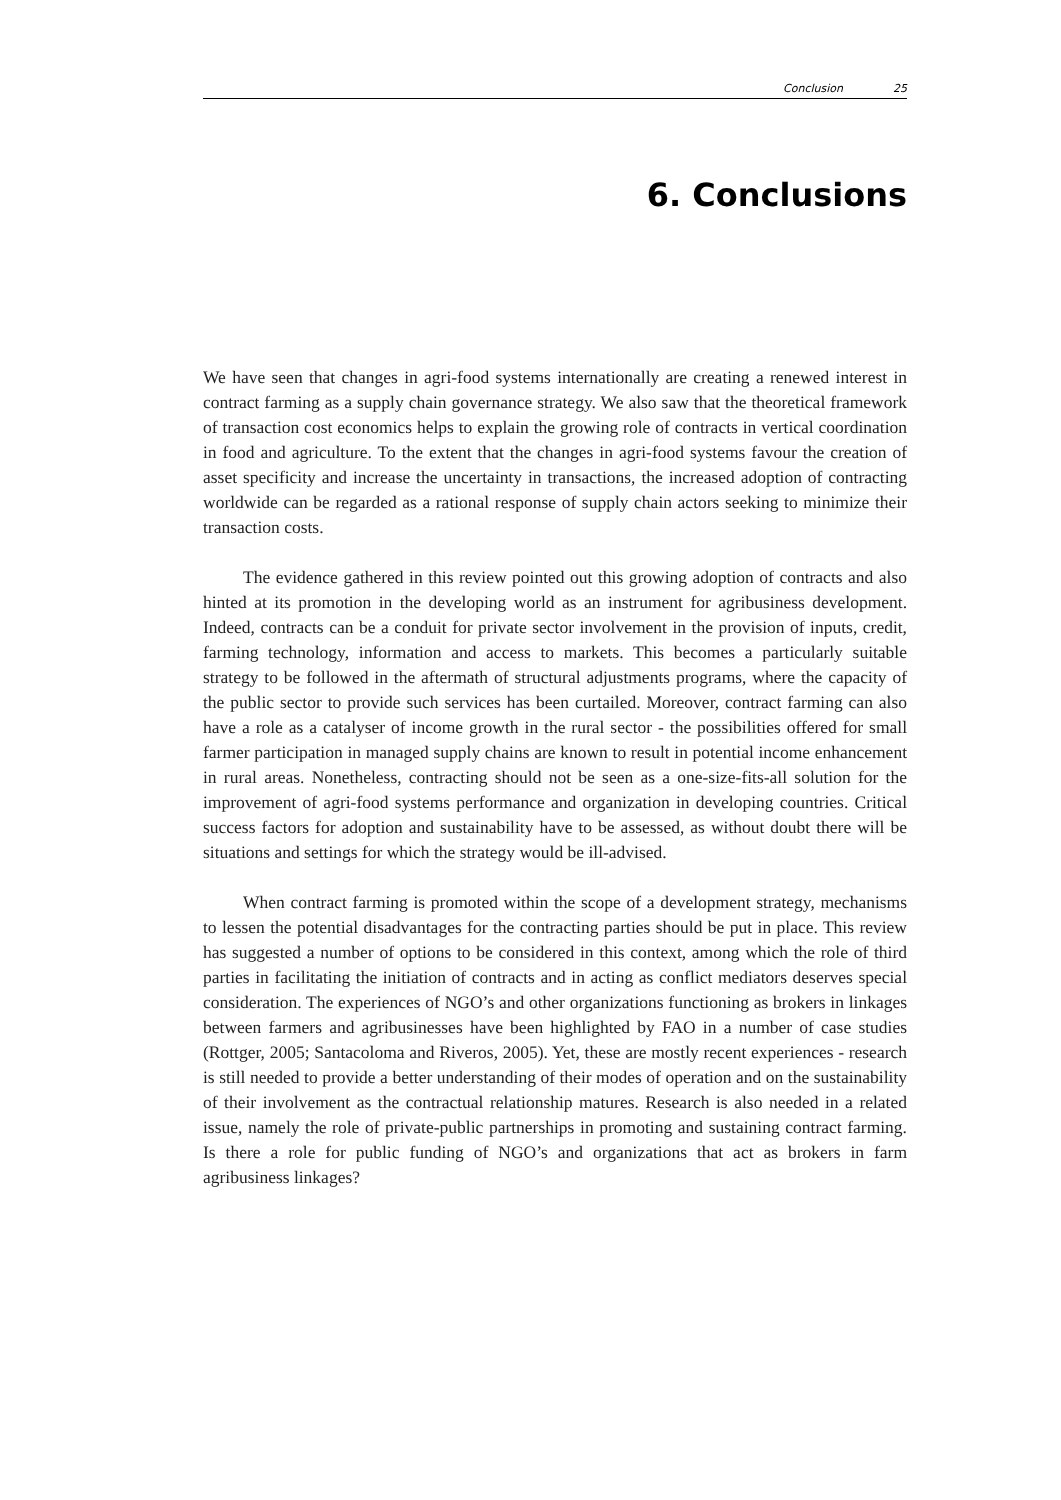Conclusion 25
6. Conclusions
We have seen that changes in agri-food systems internationally are creating a renewed interest in contract farming as a supply chain governance strategy. We also saw that the theoretical framework of transaction cost economics helps to explain the growing role of contracts in vertical coordination in food and agriculture. To the extent that the changes in agri-food systems favour the creation of asset specificity and increase the uncertainty in transactions, the increased adoption of contracting worldwide can be regarded as a rational response of supply chain actors seeking to minimize their transaction costs.
The evidence gathered in this review pointed out this growing adoption of contracts and also hinted at its promotion in the developing world as an instrument for agribusiness development. Indeed, contracts can be a conduit for private sector involvement in the provision of inputs, credit, farming technology, information and access to markets. This becomes a particularly suitable strategy to be followed in the aftermath of structural adjustments programs, where the capacity of the public sector to provide such services has been curtailed. Moreover, contract farming can also have a role as a catalyser of income growth in the rural sector - the possibilities offered for small farmer participation in managed supply chains are known to result in potential income enhancement in rural areas. Nonetheless, contracting should not be seen as a one-size-fits-all solution for the improvement of agri-food systems performance and organization in developing countries. Critical success factors for adoption and sustainability have to be assessed, as without doubt there will be situations and settings for which the strategy would be ill-advised.
When contract farming is promoted within the scope of a development strategy, mechanisms to lessen the potential disadvantages for the contracting parties should be put in place. This review has suggested a number of options to be considered in this context, among which the role of third parties in facilitating the initiation of contracts and in acting as conflict mediators deserves special consideration. The experiences of NGO’s and other organizations functioning as brokers in linkages between farmers and agribusinesses have been highlighted by FAO in a number of case studies (Rottger, 2005; Santacoloma and Riveros, 2005). Yet, these are mostly recent experiences - research is still needed to provide a better understanding of their modes of operation and on the sustainability of their involvement as the contractual relationship matures. Research is also needed in a related issue, namely the role of private-public partnerships in promoting and sustaining contract farming. Is there a role for public funding of NGO’s and organizations that act as brokers in farm agribusiness linkages?